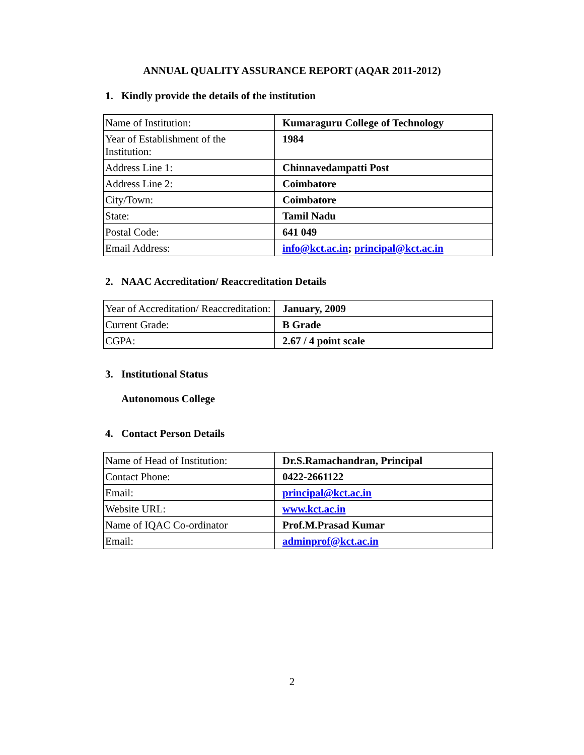ANNUAL QUALITY ASSURANCE REPORT (AQAR 2011-2012)
1. Kindly provide the details of the institution
| Name of Institution: | Kumaraguru College of Technology |
| Year of Establishment of the Institution: | 1984 |
| Address Line 1: | Chinnavedampatti Post |
| Address Line 2: | Coimbatore |
| City/Town: | Coimbatore |
| State: | Tamil Nadu |
| Postal Code: | 641 049 |
| Email Address: | info@kct.ac.in ; principal@kct.ac.in |
2. NAAC Accreditation/ Reaccreditation Details
| Year of Accreditation/ Reaccreditation: | January, 2009 |
| Current Grade: | B Grade |
| CGPA: | 2.67 / 4 point scale |
3. Institutional Status
Autonomous College
4. Contact Person Details
| Name of Head of Institution: | Dr.S.Ramachandran, Principal |
| Contact Phone: | 0422-2661122 |
| Email: | principal@kct.ac.in |
| Website URL: | www.kct.ac.in |
| Name of IQAC Co-ordinator | Prof.M.Prasad Kumar |
| Email: | adminprof@kct.ac.in |
2